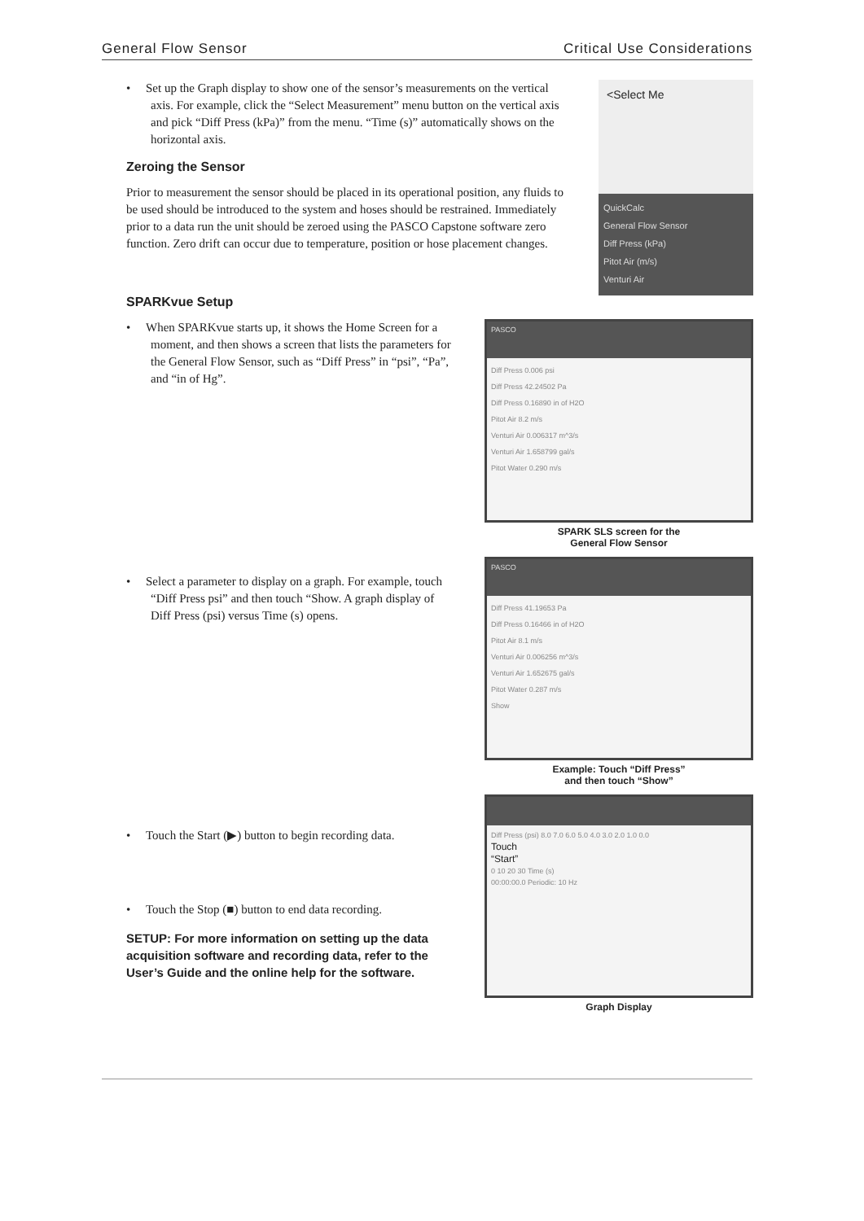General Flow Sensor Critical Use Considerations
• Set up the Graph display to show one of the sensor’s measurements on the vertical axis. For example, click the “Select Measurement” menu button on the vertical axis and pick “Diff Press (kPa)” from the menu. “Time (s)” automatically shows on the horizontal axis.
Zeroing the Sensor
Prior to measurement the sensor should be placed in its operational position, any fluids to be used should be introduced to the system and hoses should be restrained. Immediately prior to a data run the unit should be zeroed using the PASCO Capstone software zero function. Zero drift can occur due to temperature, position or hose placement changes.
<Select Me
QuickCalc
General Flow Sensor
Diff Press (kPa)
Pitot Air (m/s)
Venturi Air
SPARKvue Setup
• When SPARKvue starts up, it shows the Home Screen for a moment, and then shows a screen that lists the parameters for the General Flow Sensor, such as “Diff Press” in “psi”, “Pa”, and “in of Hg”.
PASCO
Diff Press 0.006 psi
Diff Press 42.24502 Pa
Diff Press 0.16890 in of H2O
Pitot Air 8.2 m/s
Venturi Air 0.006317 m^3/s
Venturi Air 1.658799 gal/s
Pitot Water 0.290 m/s
SPARK SLS screen for the
General Flow Sensor
• Select a parameter to display on a graph. For example, touch “Diff Press psi” and then touch “Show. A graph display of Diff Press (psi) versus Time (s) opens.
PASCO
Diff Press 41.19653 Pa
Diff Press 0.16466 in of H2O
Pitot Air 8.1 m/s
Venturi Air 0.006256 m^3/s
Venturi Air 1.652675 gal/s
Pitot Water 0.287 m/s
Show
Example: Touch “Diff Press”
and then touch “Show”
• Touch the Start (▶) button to begin recording data.
• Touch the Stop (■) button to end data recording.
SETUP: For more information on setting up the data acquisition software and recording data, refer to the User’s Guide and the online help for the software.
Diff Press (psi) 8.0 7.0 6.0 5.0 4.0 3.0 2.0 1.0 0.0
Touch
“Start”
0 10 20 30 Time (s)
00:00:00.0 Periodic: 10 Hz
Graph Display